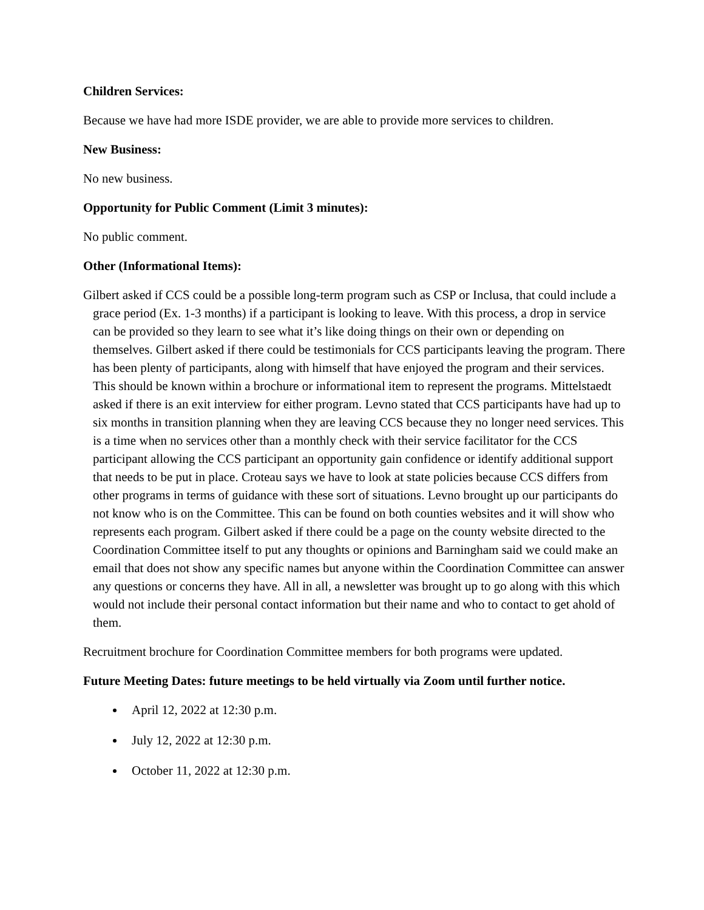Children Services:
Because we have had more ISDE provider, we are able to provide more services to children.
New Business:
No new business.
Opportunity for Public Comment (Limit 3 minutes):
No public comment.
Other (Informational Items):
Gilbert asked if CCS could be a possible long-term program such as CSP or Inclusa, that could include a grace period (Ex. 1-3 months) if a participant is looking to leave. With this process, a drop in service can be provided so they learn to see what it’s like doing things on their own or depending on themselves. Gilbert asked if there could be testimonials for CCS participants leaving the program. There has been plenty of participants, along with himself that have enjoyed the program and their services. This should be known within a brochure or informational item to represent the programs. Mittelstaedt asked if there is an exit interview for either program. Levno stated that CCS participants have had up to six months in transition planning when they are leaving CCS because they no longer need services. This is a time when no services other than a monthly check with their service facilitator for the CCS participant allowing the CCS participant an opportunity gain confidence or identify additional support that needs to be put in place. Croteau says we have to look at state policies because CCS differs from other programs in terms of guidance with these sort of situations. Levno brought up our participants do not know who is on the Committee. This can be found on both counties websites and it will show who represents each program. Gilbert asked if there could be a page on the county website directed to the Coordination Committee itself to put any thoughts or opinions and Barningham said we could make an email that does not show any specific names but anyone within the Coordination Committee can answer any questions or concerns they have. All in all, a newsletter was brought up to go along with this which would not include their personal contact information but their name and who to contact to get ahold of them.
Recruitment brochure for Coordination Committee members for both programs were updated.
Future Meeting Dates: future meetings to be held virtually via Zoom until further notice.
April 12, 2022 at 12:30 p.m.
July 12, 2022 at 12:30 p.m.
October 11, 2022 at 12:30 p.m.